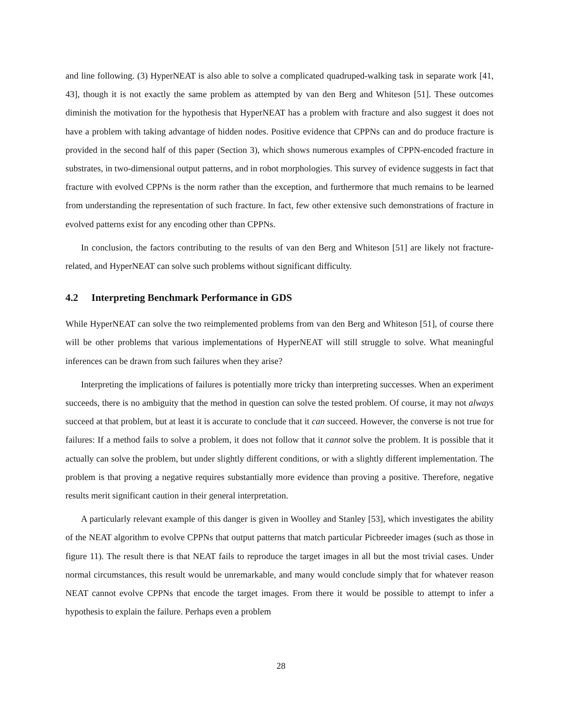and line following. (3) HyperNEAT is also able to solve a complicated quadruped-walking task in separate work [41, 43], though it is not exactly the same problem as attempted by van den Berg and Whiteson [51]. These outcomes diminish the motivation for the hypothesis that HyperNEAT has a problem with fracture and also suggest it does not have a problem with taking advantage of hidden nodes. Positive evidence that CPPNs can and do produce fracture is provided in the second half of this paper (Section 3), which shows numerous examples of CPPN-encoded fracture in substrates, in two-dimensional output patterns, and in robot morphologies. This survey of evidence suggests in fact that fracture with evolved CPPNs is the norm rather than the exception, and furthermore that much remains to be learned from understanding the representation of such fracture. In fact, few other extensive such demonstrations of fracture in evolved patterns exist for any encoding other than CPPNs.
In conclusion, the factors contributing to the results of van den Berg and Whiteson [51] are likely not fracture-related, and HyperNEAT can solve such problems without significant difficulty.
4.2 Interpreting Benchmark Performance in GDS
While HyperNEAT can solve the two reimplemented problems from van den Berg and Whiteson [51], of course there will be other problems that various implementations of HyperNEAT will still struggle to solve. What meaningful inferences can be drawn from such failures when they arise?
Interpreting the implications of failures is potentially more tricky than interpreting successes. When an experiment succeeds, there is no ambiguity that the method in question can solve the tested problem. Of course, it may not always succeed at that problem, but at least it is accurate to conclude that it can succeed. However, the converse is not true for failures: If a method fails to solve a problem, it does not follow that it cannot solve the problem. It is possible that it actually can solve the problem, but under slightly different conditions, or with a slightly different implementation. The problem is that proving a negative requires substantially more evidence than proving a positive. Therefore, negative results merit significant caution in their general interpretation.
A particularly relevant example of this danger is given in Woolley and Stanley [53], which investigates the ability of the NEAT algorithm to evolve CPPNs that output patterns that match particular Picbreeder images (such as those in figure 11). The result there is that NEAT fails to reproduce the target images in all but the most trivial cases. Under normal circumstances, this result would be unremarkable, and many would conclude simply that for whatever reason NEAT cannot evolve CPPNs that encode the target images. From there it would be possible to attempt to infer a hypothesis to explain the failure. Perhaps even a problem
28